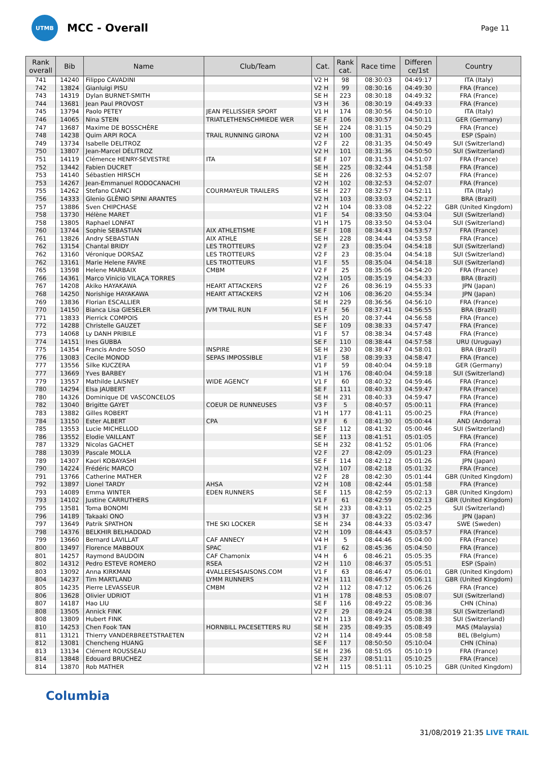UTMB
MCC - Overall
Page 11
| Rank overall | Bib | Name | Club/Team | Cat. | Rank cat. | Race time | Differen ce/1st | Country |
| --- | --- | --- | --- | --- | --- | --- | --- | --- |
| 741 | 14240 | Filippo CAVADINI | | V2 H | 98 | 08:30:03 | 04:49:17 | ITA (Italy) |
| 742 | 13824 | Gianluigi PISU | | V2 H | 99 | 08:30:16 | 04:49:30 | FRA (France) |
| 743 | 14319 | Dylan BURNET-SMITH | | SE H | 223 | 08:30:18 | 04:49:32 | FRA (France) |
| 744 | 13681 | Jean Paul PROVOST | | V3 H | 36 | 08:30:19 | 04:49:33 | FRA (France) |
| 745 | 13794 | Paolo PETEY | JEAN PELLISSIER SPORT | V1 H | 174 | 08:30:56 | 04:50:10 | ITA (Italy) |
| 746 | 14065 | Nina STEIN | TRIATLETHENSCHMIEDE WER | SE F | 106 | 08:30:57 | 04:50:11 | GER (Germany) |
| 747 | 13687 | Maxime DE BOSSCHÈRE | | SE H | 224 | 08:31:15 | 04:50:29 | FRA (France) |
| 748 | 14238 | Quim ARPI ROCA | TRAIL RUNNING GIRONA | V2 H | 100 | 08:31:31 | 04:50:45 | ESP (Spain) |
| 749 | 13734 | Isabelle DELITROZ | | V2 F | 22 | 08:31:35 | 04:50:49 | SUI (Switzerland) |
| 750 | 13807 | Jean-Marcel DÉLITROZ | | V2 H | 101 | 08:31:36 | 04:50:50 | SUI (Switzerland) |
| 751 | 14119 | Clémence HENRY-SEVESTRE | ITA | SE F | 107 | 08:31:53 | 04:51:07 | FRA (France) |
| 752 | 13442 | Fabien DUCRET | | SE H | 225 | 08:32:44 | 04:51:58 | FRA (France) |
| 753 | 14140 | Sébastien HIRSCH | | SE H | 226 | 08:32:53 | 04:52:07 | FRA (France) |
| 753 | 14267 | Jean-Emmanuel RODOCANACHI | | V2 H | 102 | 08:32:53 | 04:52:07 | FRA (France) |
| 755 | 14262 | Stefano CIANCI | COURMAYEUR TRAILERS | SE H | 227 | 08:32:57 | 04:52:11 | ITA (Italy) |
| 756 | 14333 | Glenio GLÊNIO SPINI ARANTES | | V2 H | 103 | 08:33:03 | 04:52:17 | BRA (Brazil) |
| 757 | 13886 | Sven CHIPCHASE | | V2 H | 104 | 08:33:08 | 04:52:22 | GBR (United Kingdom) |
| 758 | 13730 | Hélène MARET | | V1 F | 54 | 08:33:50 | 04:53:04 | SUI (Switzerland) |
| 758 | 13805 | Raphael LONFAT | | V1 H | 175 | 08:33:50 | 04:53:04 | SUI (Switzerland) |
| 760 | 13744 | Sophie SEBASTIAN | AIX ATHLETISME | SE F | 108 | 08:34:43 | 04:53:57 | FRA (France) |
| 761 | 13826 | Andry SEBASTIAN | AIX ATHLE | SE H | 228 | 08:34:44 | 04:53:58 | FRA (France) |
| 762 | 13154 | Chantal BRIDY | LES TROTTEURS | V2 F | 23 | 08:35:04 | 04:54:18 | SUI (Switzerland) |
| 762 | 13160 | Véronique DORSAZ | LES TROTTEURS | V2 F | 23 | 08:35:04 | 04:54:18 | SUI (Switzerland) |
| 762 | 13161 | Marie Helene FAVRE | LES TROTTEURS | V1 F | 55 | 08:35:04 | 04:54:18 | SUI (Switzerland) |
| 765 | 13598 | Helene MARBAIX | CMBM | V2 F | 25 | 08:35:06 | 04:54:20 | FRA (France) |
| 766 | 14361 | Marco Vinicio VILAÇA TORRES | | V2 H | 105 | 08:35:19 | 04:54:33 | BRA (Brazil) |
| 767 | 14208 | Akiko HAYAKAWA | HEART ATTACKERS | V2 F | 26 | 08:36:19 | 04:55:33 | JPN (Japan) |
| 768 | 14250 | Norishige HAYAKAWA | HEART ATTACKERS | V2 H | 106 | 08:36:20 | 04:55:34 | JPN (Japan) |
| 769 | 13836 | Florian ESCALLIER | | SE H | 229 | 08:36:56 | 04:56:10 | FRA (France) |
| 770 | 14150 | Bianca Lisa GIESELER | JVM TRAIL RUN | V1 F | 56 | 08:37:41 | 04:56:55 | BRA (Brazil) |
| 771 | 13833 | Pierrick COMPOIS | | ES H | 20 | 08:37:44 | 04:56:58 | FRA (France) |
| 772 | 14288 | Christelle GAUZET | | SE F | 109 | 08:38:33 | 04:57:47 | FRA (France) |
| 773 | 14068 | Ly DANH PRIBILE | | V1 F | 57 | 08:38:34 | 04:57:48 | FRA (France) |
| 774 | 14151 | Ines GUBBA | | SE F | 110 | 08:38:44 | 04:57:58 | URU (Uruguay) |
| 775 | 14354 | Francis Andre SOSO | INSPIRE | SE H | 230 | 08:38:47 | 04:58:01 | BRA (Brazil) |
| 776 | 13083 | Cecile MONOD | SEPAS IMPOSSIBLE | V1 F | 58 | 08:39:33 | 04:58:47 | FRA (France) |
| 777 | 13556 | Silke KUCZERA | | V1 F | 59 | 08:40:04 | 04:59:18 | GER (Germany) |
| 777 | 13669 | Yves BARBEY | | V1 H | 176 | 08:40:04 | 04:59:18 | SUI (Switzerland) |
| 779 | 13557 | Mathilde LAISNEY | WIDE AGENCY | V1 F | 60 | 08:40:32 | 04:59:46 | FRA (France) |
| 780 | 14294 | Elsa JAUBERT | | SE F | 111 | 08:40:33 | 04:59:47 | FRA (France) |
| 780 | 14326 | Dominique DE VASCONCELOS | | SE H | 231 | 08:40:33 | 04:59:47 | FRA (France) |
| 782 | 13040 | Brigitte GAYET | COEUR DE RUNNEUSES | V3 F | 5 | 08:40:57 | 05:00:11 | FRA (France) |
| 783 | 13882 | Gilles ROBERT | | V1 H | 177 | 08:41:11 | 05:00:25 | FRA (France) |
| 784 | 13150 | Ester ALBERT | CPA | V3 F | 6 | 08:41:30 | 05:00:44 | AND (Andorra) |
| 785 | 13553 | Lucie MICHELLOD | | SE F | 112 | 08:41:32 | 05:00:46 | SUI (Switzerland) |
| 786 | 13552 | Elodie VAILLANT | | SE F | 113 | 08:41:51 | 05:01:05 | FRA (France) |
| 787 | 13329 | Nicolas GACHET | | SE H | 232 | 08:41:52 | 05:01:06 | FRA (France) |
| 788 | 13039 | Pascale MOLLA | | V2 F | 27 | 08:42:09 | 05:01:23 | FRA (France) |
| 789 | 14307 | Kaori KOBAYASHI | | SE F | 114 | 08:42:12 | 05:01:26 | JPN (Japan) |
| 790 | 14224 | Frédéric MARCO | | V2 H | 107 | 08:42:18 | 05:01:32 | FRA (France) |
| 791 | 13766 | Catherine MATHER | | V2 F | 28 | 08:42:30 | 05:01:44 | GBR (United Kingdom) |
| 792 | 13897 | Lionel TARDY | AHSA | V2 H | 108 | 08:42:44 | 05:01:58 | FRA (France) |
| 793 | 14089 | Emma WINTER | EDEN RUNNERS | SE F | 115 | 08:42:59 | 05:02:13 | GBR (United Kingdom) |
| 793 | 14102 | Justine CARRUTHERS | | V1 F | 61 | 08:42:59 | 05:02:13 | GBR (United Kingdom) |
| 795 | 13581 | Toma BONOMI | | SE H | 233 | 08:43:11 | 05:02:25 | SUI (Switzerland) |
| 796 | 14189 | Takaaki ONO | | V3 H | 37 | 08:43:22 | 05:02:36 | JPN (Japan) |
| 797 | 13649 | Patrik SPATHON | THE SKI LOCKER | SE H | 234 | 08:44:33 | 05:03:47 | SWE (Sweden) |
| 798 | 14376 | BELKHIR BELHADDAD | | V2 H | 109 | 08:44:43 | 05:03:57 | FRA (France) |
| 799 | 13660 | Bernard LAVILLAT | CAF ANNECY | V4 H | 5 | 08:44:46 | 05:04:00 | FRA (France) |
| 800 | 13497 | Florence MABBOUX | SPAC | V1 F | 62 | 08:45:36 | 05:04:50 | FRA (France) |
| 801 | 14257 | Raymond BAUDOIN | CAF Chamonix | V4 H | 6 | 08:46:21 | 05:05:35 | FRA (France) |
| 802 | 14312 | Pedro ESTEVE ROMERO | RSEA | V2 H | 110 | 08:46:37 | 05:05:51 | ESP (Spain) |
| 803 | 13092 | Anna KIRKMAN | 4VALLEES4SAISONS.COM | V1 F | 63 | 08:46:47 | 05:06:01 | GBR (United Kingdom) |
| 804 | 14237 | Tim MARTLAND | LYMM RUNNERS | V2 H | 111 | 08:46:57 | 05:06:11 | GBR (United Kingdom) |
| 805 | 14235 | Pierre LEVASSEUR | CMBM | V2 H | 112 | 08:47:12 | 05:06:26 | FRA (France) |
| 806 | 13628 | Olivier UDRIOT | | V1 H | 178 | 08:48:53 | 05:08:07 | SUI (Switzerland) |
| 807 | 14187 | Hao LIU | | SE F | 116 | 08:49:22 | 05:08:36 | CHN (China) |
| 808 | 13505 | Annick FINK | | V2 F | 29 | 08:49:24 | 05:08:38 | SUI (Switzerland) |
| 808 | 13809 | Hubert FINK | | V2 H | 113 | 08:49:24 | 05:08:38 | SUI (Switzerland) |
| 810 | 14253 | Chen Fook TAN | HORNBILL PACESETTERS RU | SE H | 235 | 08:49:35 | 05:08:49 | MAS (Malaysia) |
| 811 | 13121 | Thierry VANDERBREETSTRAETEN | | V2 H | 114 | 08:49:44 | 05:08:58 | BEL (Belgium) |
| 812 | 13081 | Chencheng HUANG | | SE F | 117 | 08:50:50 | 05:10:04 | CHN (China) |
| 813 | 13134 | Clément ROUSSEAU | | SE H | 236 | 08:51:05 | 05:10:19 | FRA (France) |
| 814 | 13848 | Edouard BRUCHEZ | | SE H | 237 | 08:51:11 | 05:10:25 | FRA (France) |
| 814 | 13870 | Rob MATHER | | V2 H | 115 | 08:51:11 | 05:10:25 | GBR (United Kingdom) |
Columbia
31/08/2019 21:35 LIVE TRAIL